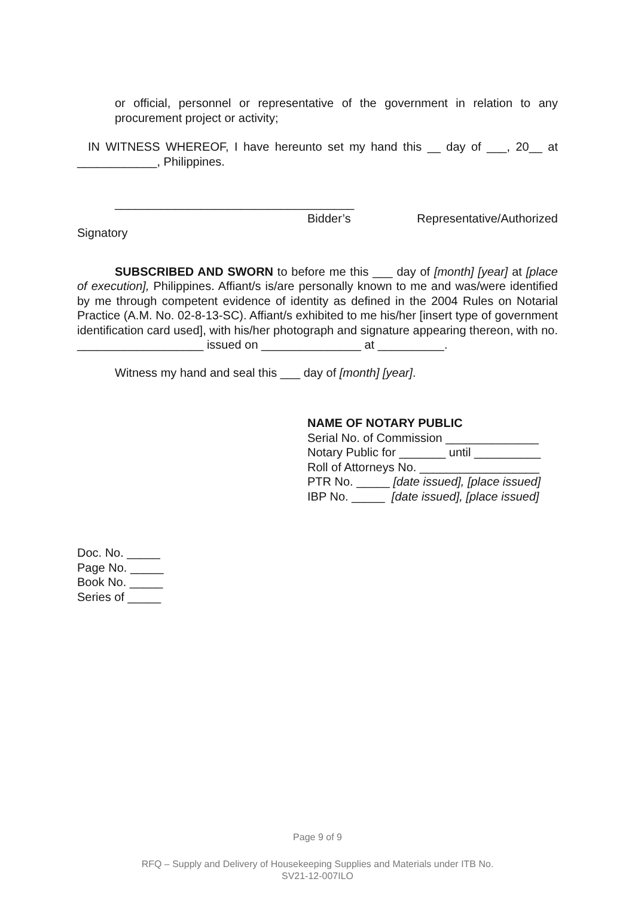or official, personnel or representative of the government in relation to any procurement project or activity;
IN WITNESS WHEREOF, I have hereunto set my hand this __ day of ___, 20__ at ____________, Philippines.
____________________________________
Bidder’s Representative/Authorized
Signatory
SUBSCRIBED AND SWORN to before me this ___ day of [month] [year] at [place of execution], Philippines. Affiant/s is/are personally known to me and was/were identified by me through competent evidence of identity as defined in the 2004 Rules on Notarial Practice (A.M. No. 02-8-13-SC). Affiant/s exhibited to me his/her [insert type of government identification card used], with his/her photograph and signature appearing thereon, with no. ___________________ issued on _______________ at __________.
Witness my hand and seal this ___ day of [month] [year].
NAME OF NOTARY PUBLIC
Serial No. of Commission ______________
Notary Public for _______ until __________
Roll of Attorneys No. __________________
PTR No. _____ [date issued], [place issued]
IBP No. _____ [date issued], [place issued]
Doc. No. _____
Page No. _____
Book No. _____
Series of _____
Page 9 of 9
RFQ – Supply and Delivery of Housekeeping Supplies and Materials under ITB No.
SV21-12-007ILO